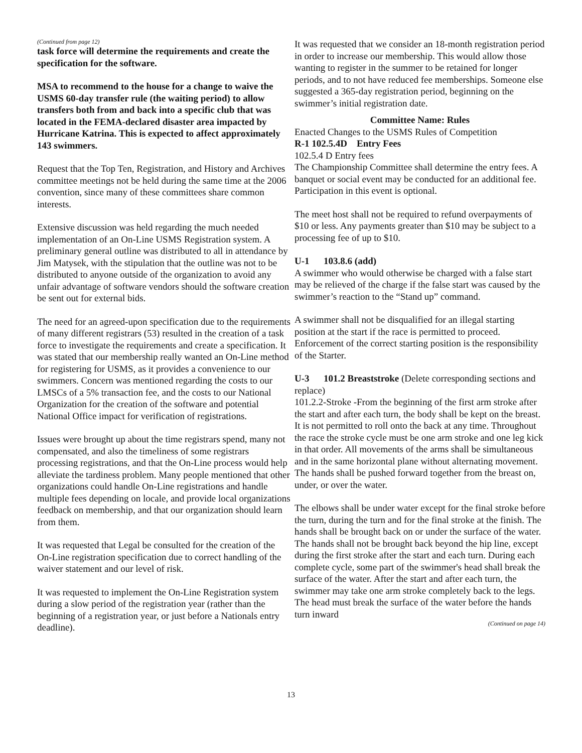(Continued from page 12)
task force will determine the requirements and create the specification for the software.
MSA to recommend to the house for a change to waive the USMS 60-day transfer rule (the waiting period) to allow transfers both from and back into a specific club that was located in the FEMA-declared disaster area impacted by Hurricane Katrina. This is expected to affect approximately 143 swimmers.
Request that the Top Ten, Registration, and History and Archives committee meetings not be held during the same time at the 2006 convention, since many of these committees share common interests.
Extensive discussion was held regarding the much needed implementation of an On-Line USMS Registration system. A preliminary general outline was distributed to all in attendance by Jim Matysek, with the stipulation that the outline was not to be distributed to anyone outside of the organization to avoid any unfair advantage of software vendors should the software creation be sent out for external bids.
The need for an agreed-upon specification due to the requirements of many different registrars (53) resulted in the creation of a task force to investigate the requirements and create a specification. It was stated that our membership really wanted an On-Line method for registering for USMS, as it provides a convenience to our swimmers. Concern was mentioned regarding the costs to our LMSCs of a 5% transaction fee, and the costs to our National Organization for the creation of the software and potential National Office impact for verification of registrations.
Issues were brought up about the time registrars spend, many not compensated, and also the timeliness of some registrars processing registrations, and that the On-Line process would help alleviate the tardiness problem. Many people mentioned that other organizations could handle On-Line registrations and handle multiple fees depending on locale, and provide local organizations feedback on membership, and that our organization should learn from them.
It was requested that Legal be consulted for the creation of the On-Line registration specification due to correct handling of the waiver statement and our level of risk.
It was requested to implement the On-Line Registration system during a slow period of the registration year (rather than the beginning of a registration year, or just before a Nationals entry deadline).
It was requested that we consider an 18-month registration period in order to increase our membership. This would allow those wanting to register in the summer to be retained for longer periods, and to not have reduced fee memberships. Someone else suggested a 365-day registration period, beginning on the swimmer’s initial registration date.
Committee Name: Rules
Enacted Changes to the USMS Rules of Competition
R-1 102.5.4D Entry Fees
102.5.4 D Entry fees
The Championship Committee shall determine the entry fees. A banquet or social event may be conducted for an additional fee. Participation in this event is optional.
The meet host shall not be required to refund overpayments of $10 or less. Any payments greater than $10 may be subject to a processing fee of up to $10.
U-1 103.8.6 (add)
A swimmer who would otherwise be charged with a false start may be relieved of the charge if the false start was caused by the swimmer’s reaction to the “Stand up” command.
A swimmer shall not be disqualified for an illegal starting position at the start if the race is permitted to proceed. Enforcement of the correct starting position is the responsibility of the Starter.
U-3 101.2 Breaststroke (Delete corresponding sections and replace)
101.2.2-Stroke -From the beginning of the first arm stroke after the start and after each turn, the body shall be kept on the breast. It is not permitted to roll onto the back at any time. Throughout the race the stroke cycle must be one arm stroke and one leg kick in that order. All movements of the arms shall be simultaneous and in the same horizontal plane without alternating movement. The hands shall be pushed forward together from the breast on, under, or over the water.
The elbows shall be under water except for the final stroke before the turn, during the turn and for the final stroke at the finish. The hands shall be brought back on or under the surface of the water. The hands shall not be brought back beyond the hip line, except during the first stroke after the start and each turn. During each complete cycle, some part of the swimmer's head shall break the surface of the water. After the start and after each turn, the swimmer may take one arm stroke completely back to the legs. The head must break the surface of the water before the hands turn inward
(Continued on page 14)
13